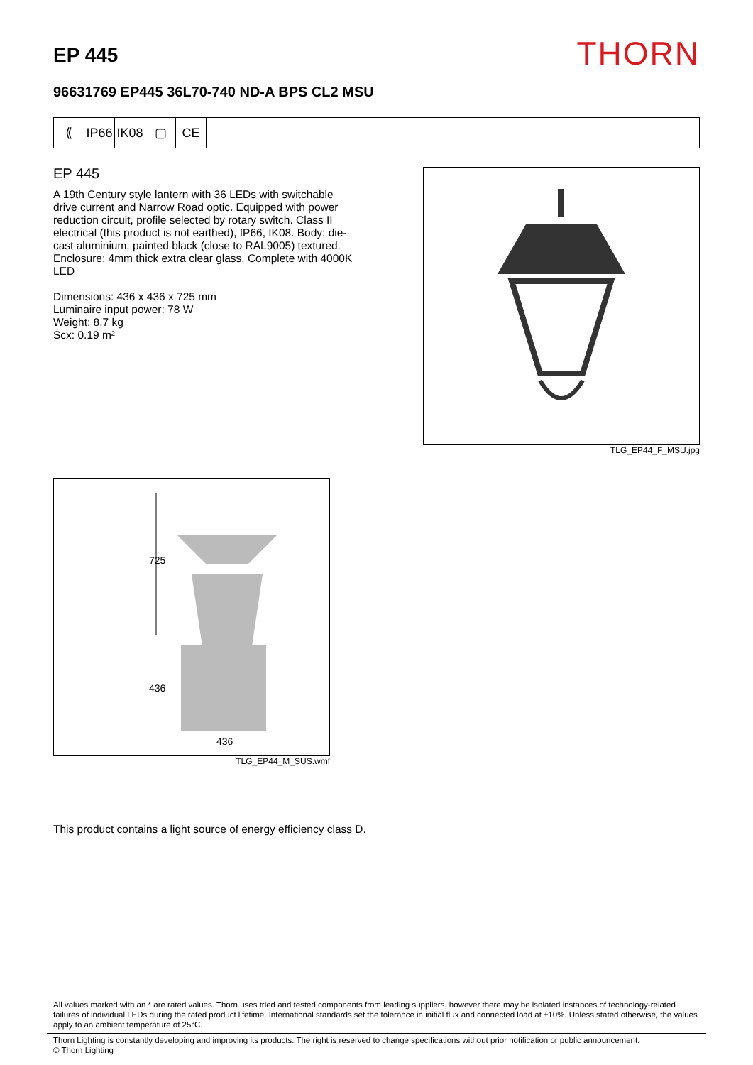EP 445
THORN
96631769 EP445 36L70-740 ND-A BPS CL2 MSU
⟪ IP66
IK08
▢ CE
EP 445
A 19th Century style lantern with 36 LEDs with switchable drive current and Narrow Road optic. Equipped with power reduction circuit, profile selected by rotary switch. Class II electrical (this product is not earthed), IP66, IK08. Body: die-cast aluminium, painted black (close to RAL9005) textured. Enclosure: 4mm thick extra clear glass. Complete with 4000K LED
Dimensions: 436 x 436 x 725 mm
Luminaire input power: 78 W
Weight: 8.7 kg
Scx: 0.19 m²
TLG_EP44_F_MSU.jpg
725
436
436
TLG_EP44_M_SUS.wmf
This product contains a light source of energy efficiency class D.
All values marked with an * are rated values. Thorn uses tried and tested components from leading suppliers, however there may be isolated instances of technology-related failures of individual LEDs during the rated product lifetime. International standards set the tolerance in initial flux and connected load at ±10%. Unless stated otherwise, the values apply to an ambient temperature of 25°C.
Thorn Lighting is constantly developing and improving its products. The right is reserved to change specifications without prior notification or public announcement.
© Thorn Lighting